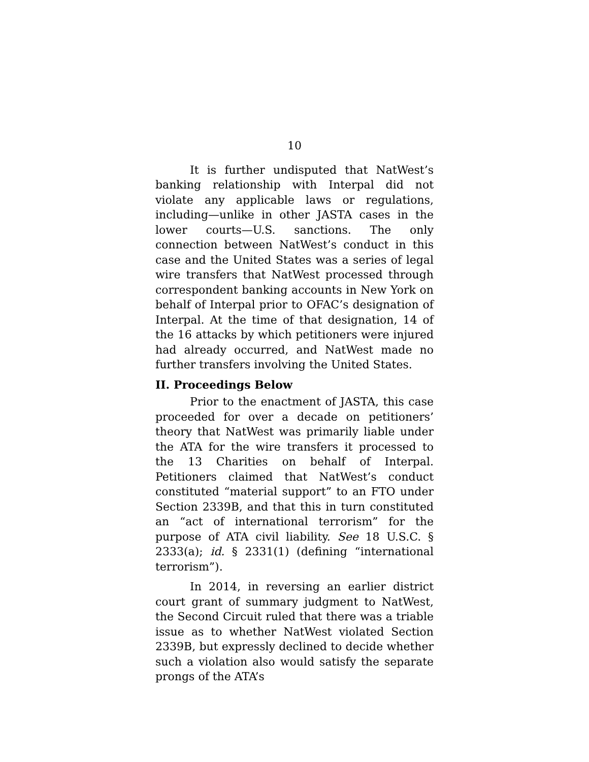10
It is further undisputed that NatWest’s banking relationship with Interpal did not violate any applicable laws or regulations, including—unlike in other JASTA cases in the lower courts—U.S. sanctions. The only connection between NatWest’s conduct in this case and the United States was a series of legal wire transfers that NatWest processed through correspondent banking accounts in New York on behalf of Interpal prior to OFAC’s designation of Interpal. At the time of that designation, 14 of the 16 attacks by which petitioners were injured had already occurred, and NatWest made no further transfers involving the United States.
II. Proceedings Below
Prior to the enactment of JASTA, this case proceeded for over a decade on petitioners’ theory that NatWest was primarily liable under the ATA for the wire transfers it processed to the 13 Charities on behalf of Interpal. Petitioners claimed that NatWest’s conduct constituted “material support” to an FTO under Section 2339B, and that this in turn constituted an “act of international terrorism” for the purpose of ATA civil liability. See 18 U.S.C. § 2333(a); id. § 2331(1) (defining “international terrorism”).
In 2014, in reversing an earlier district court grant of summary judgment to NatWest, the Second Circuit ruled that there was a triable issue as to whether NatWest violated Section 2339B, but expressly declined to decide whether such a violation also would satisfy the separate prongs of the ATA’s